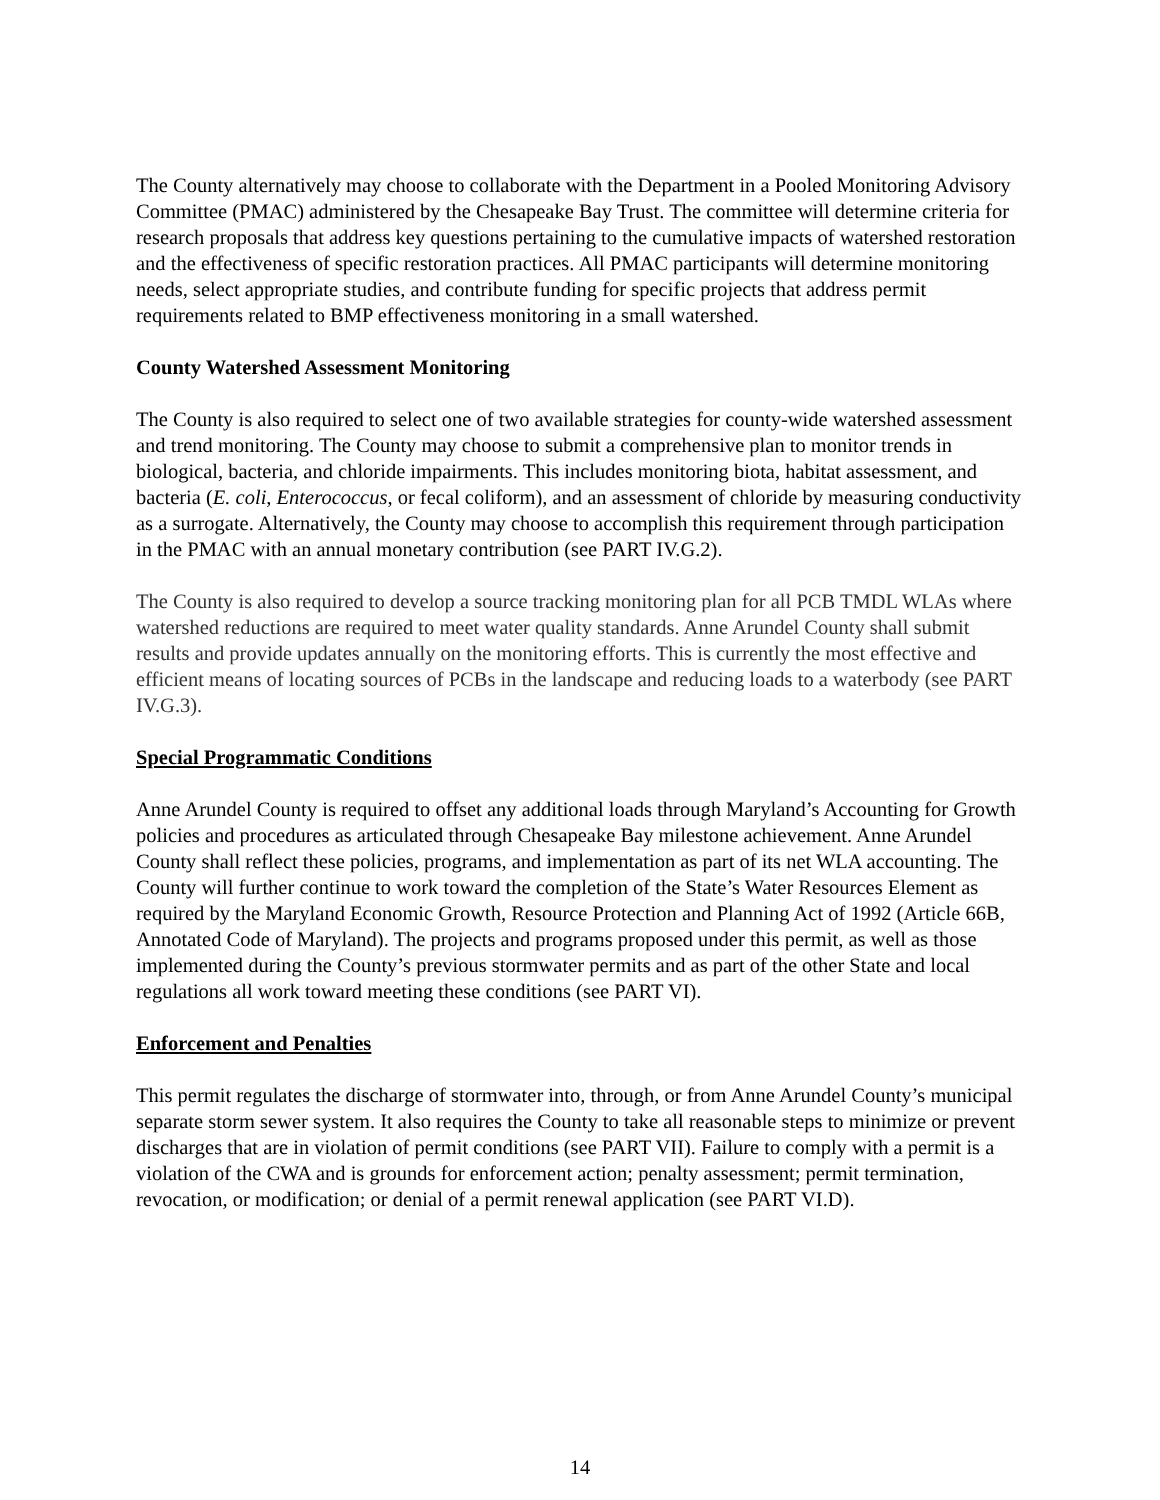The County alternatively may choose to collaborate with the Department in a Pooled Monitoring Advisory Committee (PMAC) administered by the Chesapeake Bay Trust. The committee will determine criteria for research proposals that address key questions pertaining to the cumulative impacts of watershed restoration and the effectiveness of specific restoration practices. All PMAC participants will determine monitoring needs, select appropriate studies, and contribute funding for specific projects that address permit requirements related to BMP effectiveness monitoring in a small watershed.
County Watershed Assessment Monitoring
The County is also required to select one of two available strategies for county-wide watershed assessment and trend monitoring. The County may choose to submit a comprehensive plan to monitor trends in biological, bacteria, and chloride impairments. This includes monitoring biota, habitat assessment, and bacteria (E. coli, Enterococcus, or fecal coliform), and an assessment of chloride by measuring conductivity as a surrogate. Alternatively, the County may choose to accomplish this requirement through participation in the PMAC with an annual monetary contribution (see PART IV.G.2).
The County is also required to develop a source tracking monitoring plan for all PCB TMDL WLAs where watershed reductions are required to meet water quality standards. Anne Arundel County shall submit results and provide updates annually on the monitoring efforts. This is currently the most effective and efficient means of locating sources of PCBs in the landscape and reducing loads to a waterbody (see PART IV.G.3).
Special Programmatic Conditions
Anne Arundel County is required to offset any additional loads through Maryland’s Accounting for Growth policies and procedures as articulated through Chesapeake Bay milestone achievement. Anne Arundel County shall reflect these policies, programs, and implementation as part of its net WLA accounting. The County will further continue to work toward the completion of the State’s Water Resources Element as required by the Maryland Economic Growth, Resource Protection and Planning Act of 1992 (Article 66B, Annotated Code of Maryland). The projects and programs proposed under this permit, as well as those implemented during the County’s previous stormwater permits and as part of the other State and local regulations all work toward meeting these conditions (see PART VI).
Enforcement and Penalties
This permit regulates the discharge of stormwater into, through, or from Anne Arundel County’s municipal separate storm sewer system. It also requires the County to take all reasonable steps to minimize or prevent discharges that are in violation of permit conditions (see PART VII). Failure to comply with a permit is a violation of the CWA and is grounds for enforcement action; penalty assessment; permit termination, revocation, or modification; or denial of a permit renewal application (see PART VI.D).
14